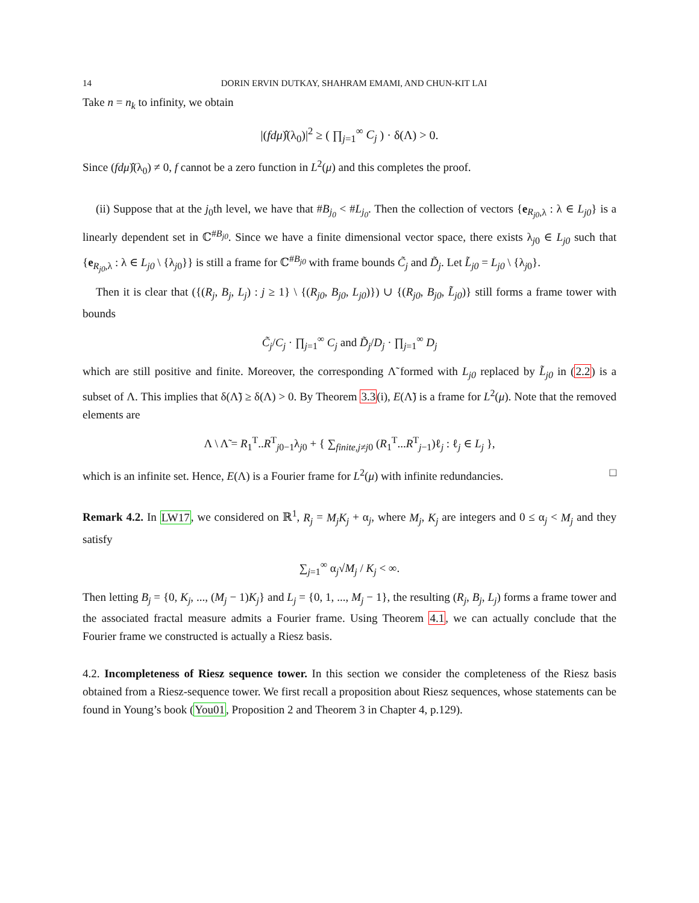14 DORIN ERVIN DUTKAY, SHAHRAM EMAMI, AND CHUN-KIT LAI
Take n = n<sub>k</sub> to infinity, we obtain
|(fdμ)̂(λ<sub>0</sub>)|<sup>2</sup> ≥ ( ∏<sub>j=1</sub><sup>∞</sup> C<sub>j</sub> ) · δ(Λ) > 0.
Since (fdμ)̂(λ<sub>0</sub>) ≠ 0, f cannot be a zero function in L<sup>2</sup>(μ) and this completes the proof.
(ii) Suppose that at the j<sub>0</sub>th level, we have that #B<sub>j<sub>0</sub></sub> < #L<sub>j<sub>0</sub></sub>. Then the collection of vectors {e<sub>R<sub>j0</sub>,λ</sub> : λ ∈ L<sub>j0</sub>} is a linearly dependent set in ℂ<sup>#B<sub>j0</sub></sup>. Since we have a finite dimensional vector space, there exists λ<sub>j0</sub> ∈ L<sub>j0</sub> such that {e<sub>R<sub>j0</sub>,λ</sub> : λ ∈ L<sub>j0</sub> \ {λ<sub>j0</sub>}} is still a frame for ℂ<sup>#B<sub>j0</sub></sup> with frame bounds C̃<sub>j</sub> and D̃<sub>j</sub>. Let L̃<sub>j0</sub> = L<sub>j0</sub> \ {λ<sub>j0</sub>}.
Then it is clear that ({(R<sub>j</sub>, B<sub>j</sub>, L<sub>j</sub>) : j ≥ 1} \ {(R<sub>j0</sub>, B<sub>j0</sub>, L<sub>j0</sub>)}) ∪ {(R<sub>j0</sub>, B<sub>j0</sub>, L̃<sub>j0</sub>)} still forms a frame tower with bounds
C̃<sub>j</sub>/C<sub>j</sub> · ∏<sub>j=1</sub><sup>∞</sup> C<sub>j</sub> and D̃<sub>j</sub>/D<sub>j</sub> · ∏<sub>j=1</sub><sup>∞</sup> D<sub>j</sub>
which are still positive and finite. Moreover, the corresponding Λ̃ formed with L<sub>j0</sub> replaced by L̃<sub>j0</sub> in (2.2) is a subset of Λ. This implies that δ(Λ̃) ≥ δ(Λ) > 0. By Theorem 3.3(i), E(Λ̃) is a frame for L<sup>2</sup>(μ). Note that the removed elements are
Λ \ Λ̃ = R<sub>1</sub><sup>T</sup>..R<sup>T</sup><sub>j0−1</sub>λ<sub>j0</sub> + { ∑<sub>finite,j≠j0</sub> (R<sub>1</sub><sup>T</sup>...R<sup>T</sup><sub>j−1</sub>)ℓ<sub>j</sub> : ℓ<sub>j</sub> ∈ L<sub>j</sub> },
which is an infinite set. Hence, E(Λ) is a Fourier frame for L<sup>2</sup>(μ) with infinite redundancies. □
Remark 4.2. In LW17, we considered on ℝ<sup>1</sup>, R<sub>j</sub> = M<sub>j</sub>K<sub>j</sub> + α<sub>j</sub>, where M<sub>j</sub>, K<sub>j</sub> are integers and 0 ≤ α<sub>j</sub> < M<sub>j</sub> and they satisfy
∑<sub>j=1</sub><sup>∞</sup> α<sub>j</sub>√M<sub>j</sub> / K<sub>j</sub> < ∞.
Then letting B<sub>j</sub> = {0, K<sub>j</sub>, ..., (M<sub>j</sub> − 1)K<sub>j</sub>} and L<sub>j</sub> = {0, 1, ..., M<sub>j</sub> − 1}, the resulting (R<sub>j</sub>, B<sub>j</sub>, L<sub>j</sub>) forms a frame tower and the associated fractal measure admits a Fourier frame. Using Theorem 4.1, we can actually conclude that the Fourier frame we constructed is actually a Riesz basis.
4.2. Incompleteness of Riesz sequence tower. In this section we consider the completeness of the Riesz basis obtained from a Riesz-sequence tower. We first recall a proposition about Riesz sequences, whose statements can be found in Young’s book (You01, Proposition 2 and Theorem 3 in Chapter 4, p.129).